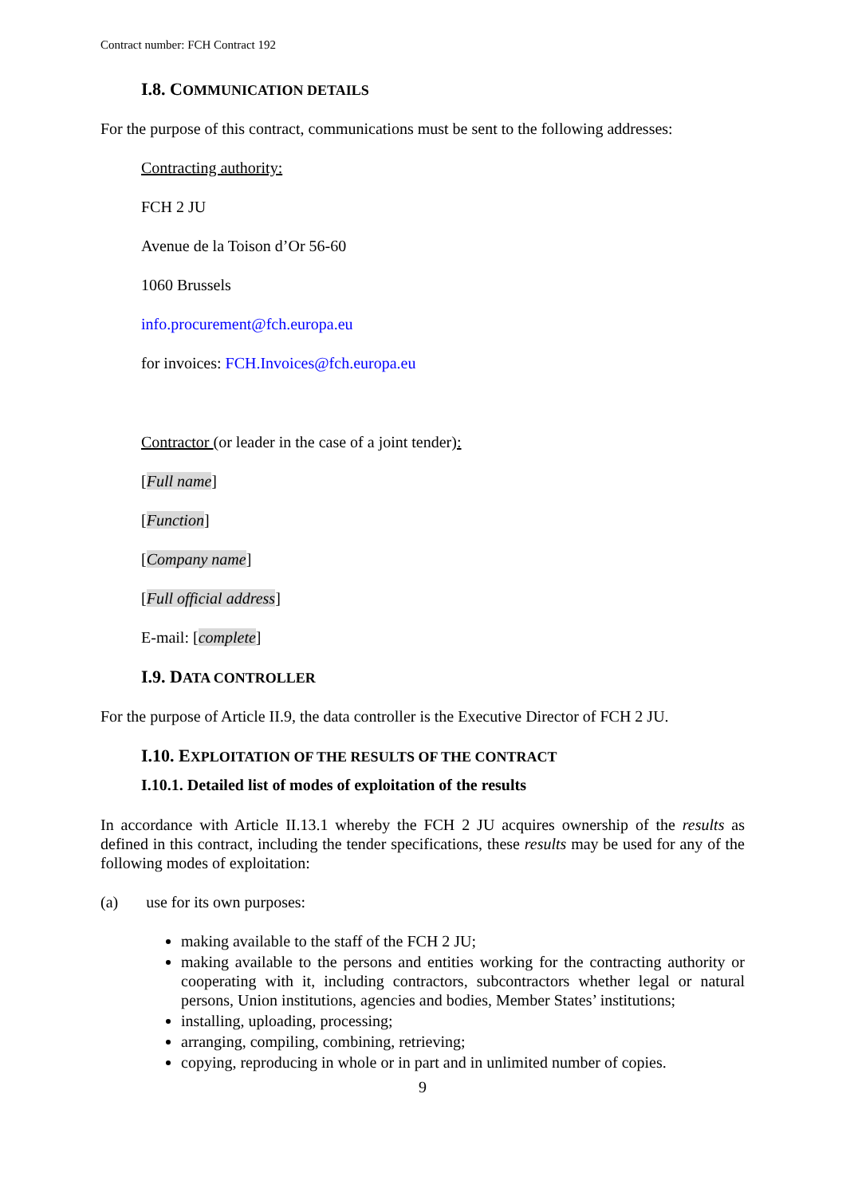Contract number: FCH Contract 192
I.8. COMMUNICATION DETAILS
For the purpose of this contract, communications must be sent to the following addresses:
Contracting authority:
FCH 2 JU
Avenue de la Toison d’Or 56-60
1060 Brussels
info.procurement@fch.europa.eu
for invoices: FCH.Invoices@fch.europa.eu
Contractor (or leader in the case of a joint tender):
[Full name]
[Function]
[Company name]
[Full official address]
E-mail: [complete]
I.9. DATA CONTROLLER
For the purpose of Article II.9, the data controller is the Executive Director of FCH 2 JU.
I.10. EXPLOITATION OF THE RESULTS OF THE CONTRACT
I.10.1. Detailed list of modes of exploitation of the results
In accordance with Article II.13.1 whereby the FCH 2 JU acquires ownership of the results as defined in this contract, including the tender specifications, these results may be used for any of the following modes of exploitation:
(a) use for its own purposes:
making available to the staff of the FCH 2 JU;
making available to the persons and entities working for the contracting authority or cooperating with it, including contractors, subcontractors whether legal or natural persons, Union institutions, agencies and bodies, Member States’ institutions;
installing, uploading, processing;
arranging, compiling, combining, retrieving;
copying, reproducing in whole or in part and in unlimited number of copies.
9